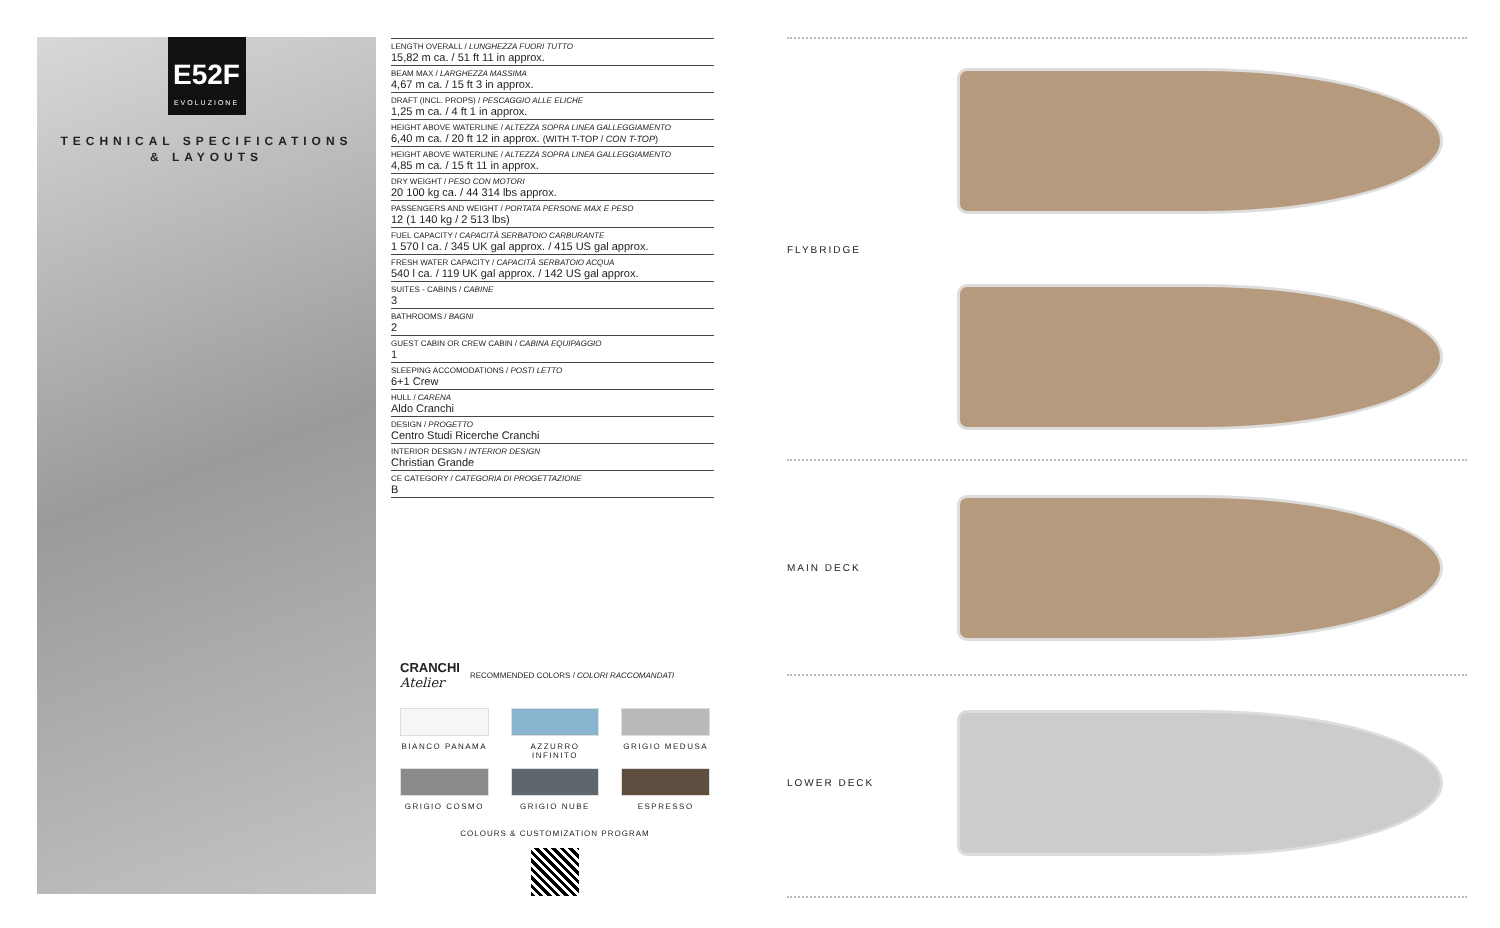E52F
EVOLUZIONE
TECHNICAL SPECIFICATIONS
& LAYOUTS
LENGTH OVERALL / LUNGHEZZA FUORI TUTTO
15,82 m ca. / 51 ft 11 in approx.
BEAM MAX / LARGHEZZA MASSIMA
4,67 m ca. / 15 ft 3 in approx.
DRAFT (INCL. PROPS) / PESCAGGIO ALLE ELICHE
1,25 m ca. / 4 ft 1 in approx.
HEIGHT ABOVE WATERLINE / ALTEZZA SOPRA LINEA GALLEGGIAMENTO
6,40 m ca. / 20 ft 12 in approx. (WITH T-TOP / CON T-TOP)
HEIGHT ABOVE WATERLINE / ALTEZZA SOPRA LINEA GALLEGGIAMENTO
4,85 m ca. / 15 ft 11 in approx.
DRY WEIGHT / PESO CON MOTORI
20 100 kg ca. / 44 314 lbs approx.
PASSENGERS AND WEIGHT / PORTATA PERSONE MAX E PESO
12 (1 140 kg / 2 513 lbs)
FUEL CAPACITY / CAPACITÀ SERBATOIO CARBURANTE
1 570 l ca. / 345 UK gal approx. / 415 US gal approx.
FRESH WATER CAPACITY / CAPACITÀ SERBATOIO ACQUA
540 l ca. / 119 UK gal approx. / 142 US gal approx.
SUITES - CABINS / CABINE
3
BATHROOMS / BAGNI
2
GUEST CABIN OR CREW CABIN / CABINA EQUIPAGGIO
1
SLEEPING ACCOMODATIONS / POSTI LETTO
6+1 Crew
HULL / CARENA
Aldo Cranchi
DESIGN / PROGETTO
Centro Studi Ricerche Cranchi
INTERIOR DESIGN / INTERIOR DESIGN
Christian Grande
CE CATEGORY / CATEGORIA DI PROGETTAZIONE
B
CRANCHI
Atelier
RECOMMENDED COLORS / COLORI RACCOMANDATI
BIANCO PANAMA
AZZURRO INFINITO
GRIGIO MEDUSA
GRIGIO COSMO
GRIGIO NUBE
ESPRESSO
COLOURS & CUSTOMIZATION PROGRAM
FLYBRIDGE
MAIN DECK
LOWER DECK